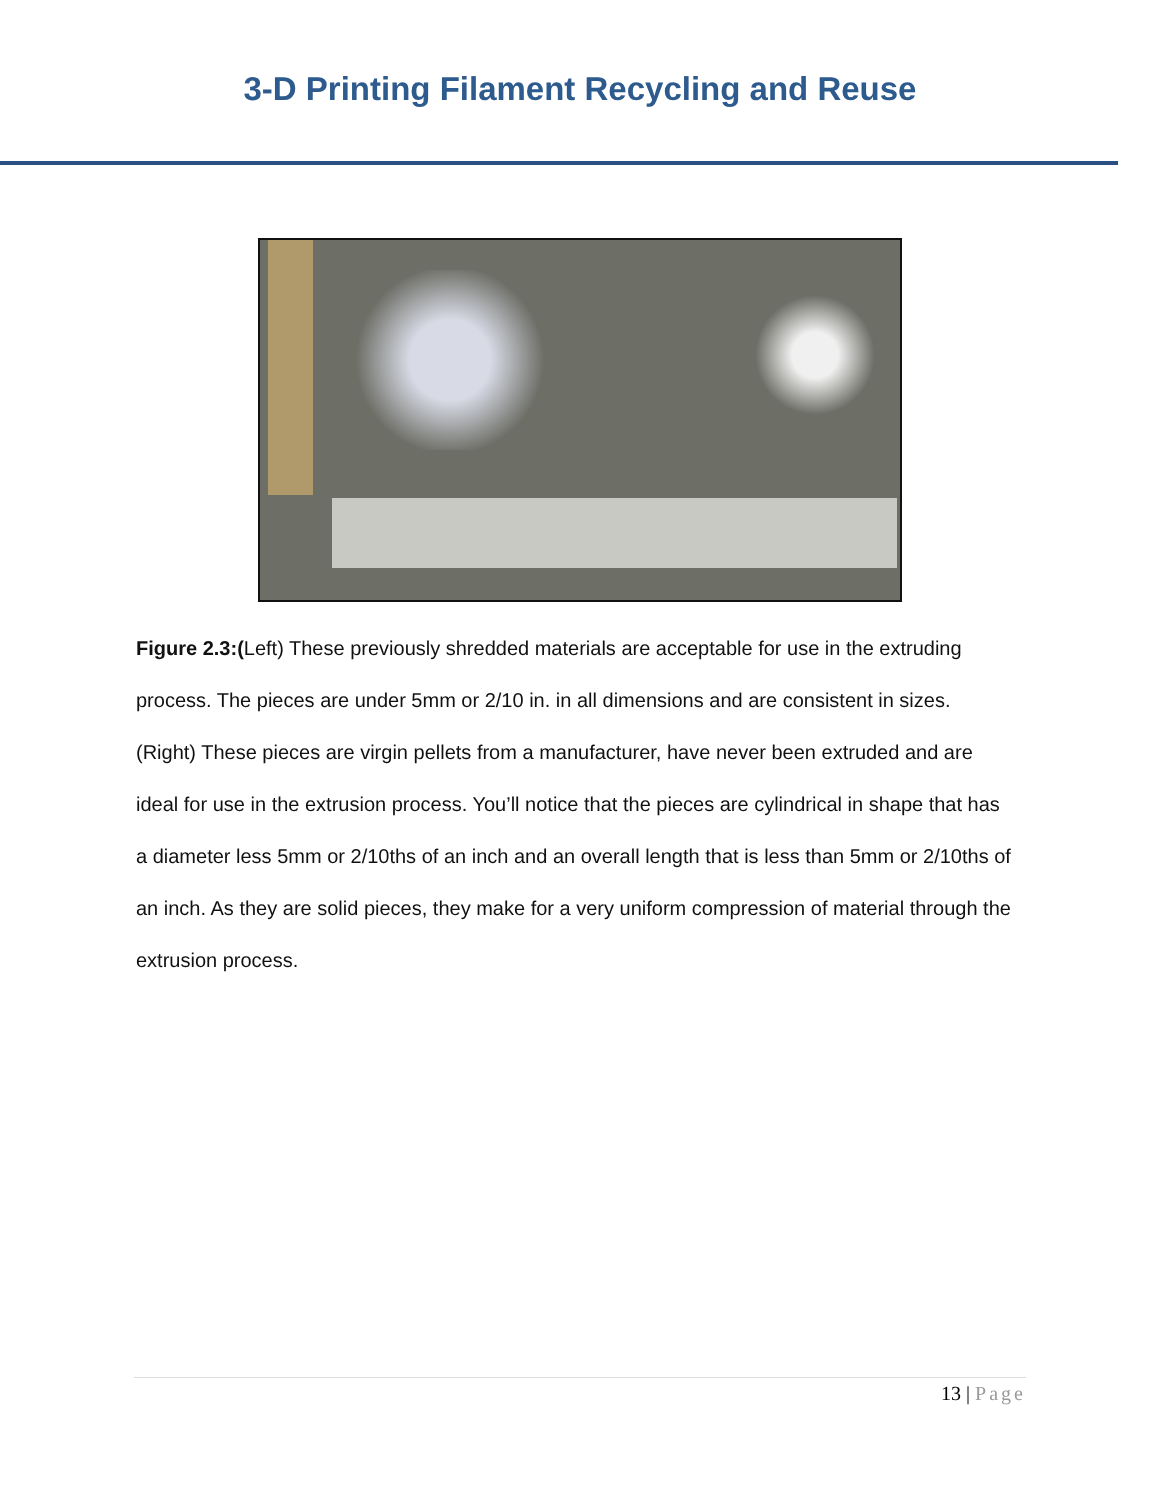3-D Printing Filament Recycling and Reuse
Figure 2.3:(Left) These previously shredded materials are acceptable for use in the extruding process. The pieces are under 5mm or 2/10 in. in all dimensions and are consistent in sizes.
(Right) These pieces are virgin pellets from a manufacturer, have never been extruded and are ideal for use in the extrusion process. You’ll notice that the pieces are cylindrical in shape that has a diameter less 5mm or 2/10ths of an inch and an overall length that is less than 5mm or 2/10ths of an inch. As they are solid pieces, they make for a very uniform compression of material through the extrusion process.
13 | Page